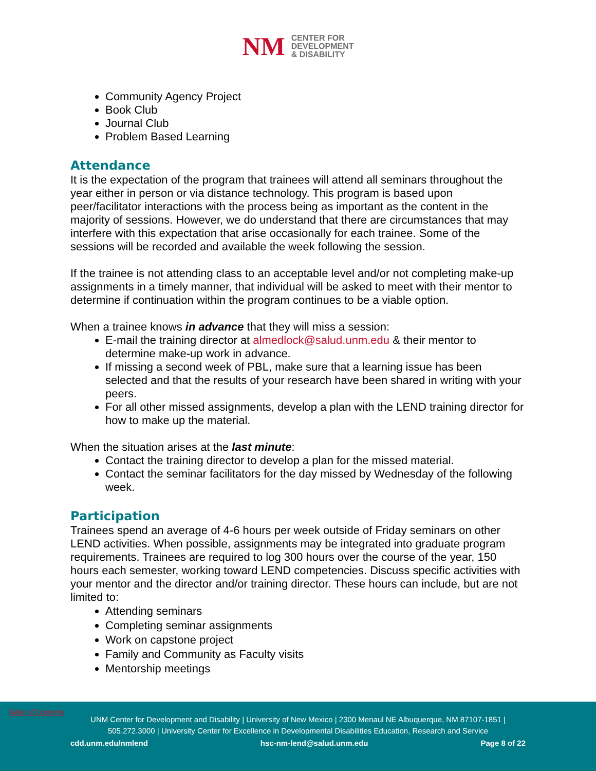NM
CENTER FOR
DEVELOPMENT
& DISABILITY
Community Agency Project
Book Club
Journal Club
Problem Based Learning
Attendance
It is the expectation of the program that trainees will attend all seminars throughout the year either in person or via distance technology. This program is based upon peer/facilitator interactions with the process being as important as the content in the majority of sessions. However, we do understand that there are circumstances that may interfere with this expectation that arise occasionally for each trainee. Some of the sessions will be recorded and available the week following the session.
If the trainee is not attending class to an acceptable level and/or not completing make-up assignments in a timely manner, that individual will be asked to meet with their mentor to determine if continuation within the program continues to be a viable option.
When a trainee knows in advance that they will miss a session:
E-mail the training director at almedlock@salud.unm.edu & their mentor to determine make-up work in advance.
If missing a second week of PBL, make sure that a learning issue has been selected and that the results of your research have been shared in writing with your peers.
For all other missed assignments, develop a plan with the LEND training director for how to make up the material.
When the situation arises at the last minute:
Contact the training director to develop a plan for the missed material.
Contact the seminar facilitators for the day missed by Wednesday of the following week.
Participation
Trainees spend an average of 4-6 hours per week outside of Friday seminars on other LEND activities. When possible, assignments may be integrated into graduate program requirements. Trainees are required to log 300 hours over the course of the year, 150 hours each semester, working toward LEND competencies. Discuss specific activities with your mentor and the director and/or training director. These hours can include, but are not limited to:
Attending seminars
Completing seminar assignments
Work on capstone project
Family and Community as Faculty visits
Mentorship meetings
Table of Contents
UNM Center for Development and Disability | University of New Mexico | 2300 Menaul NE Albuquerque, NM 87107-1851 | 505.272.3000 | University Center for Excellence in Developmental Disabilities Education, Research and Service
cdd.unm.edu/nmlend hsc-nm-lend@salud.unm.edu Page 8 of 22